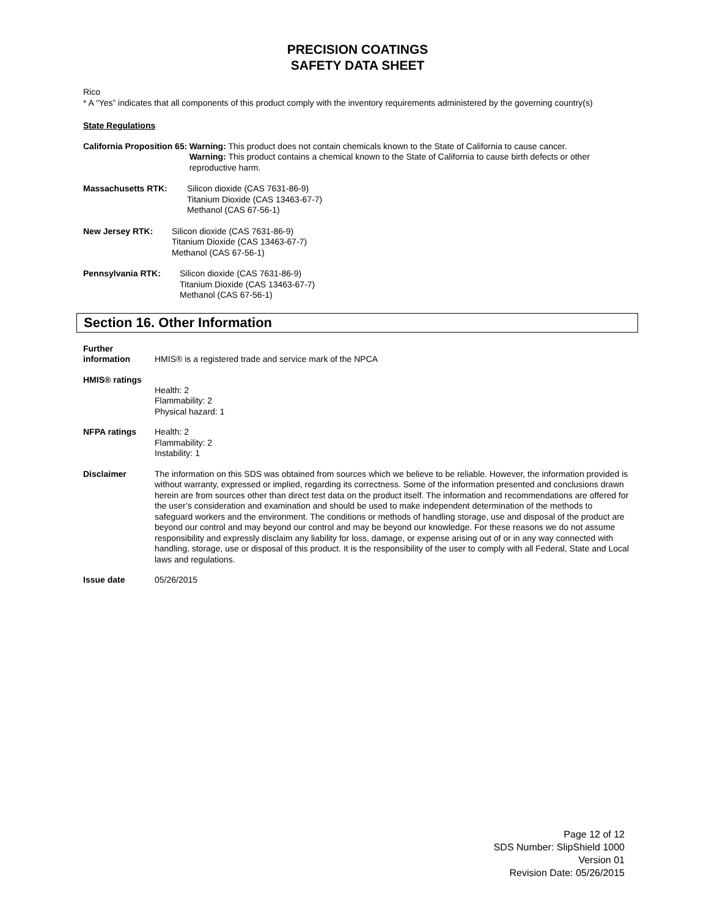PRECISION COATINGS
SAFETY DATA SHEET
Rico
* A “Yes” indicates that all components of this product comply with the inventory requirements administered by the governing country(s)
State Regulations
California Proposition 65:
Warning: This product does not contain chemicals known to the State of California to cause cancer.
Warning: This product contains a chemical known to the State of California to cause birth defects or other reproductive harm.
Massachusetts RTK: Silicon dioxide (CAS 7631-86-9)
Titanium Dioxide (CAS 13463-67-7)
Methanol (CAS 67-56-1)
New Jersey RTK: Silicon dioxide (CAS 7631-86-9)
Titanium Dioxide (CAS 13463-67-7)
Methanol (CAS 67-56-1)
Pennsylvania RTK: Silicon dioxide (CAS 7631-86-9)
Titanium Dioxide (CAS 13463-67-7)
Methanol (CAS 67-56-1)
Section 16. Other Information
Further information
HMIS® is a registered trade and service mark of the NPCA
HMIS® ratings
Health: 2
Flammability: 2
Physical hazard: 1
NFPA ratings Health: 2
Flammability: 2
Instability: 1
Disclaimer The information on this SDS was obtained from sources which we believe to be reliable. However, the information provided is without warranty, expressed or implied, regarding its correctness. Some of the information presented and conclusions drawn herein are from sources other than direct test data on the product itself. The information and recommendations are offered for the user’s consideration and examination and should be used to make independent determination of the methods to safeguard workers and the environment. The conditions or methods of handling storage, use and disposal of the product are beyond our control and may beyond our control and may be beyond our knowledge. For these reasons we do not assume responsibility and expressly disclaim any liability for loss, damage, or expense arising out of or in any way connected with handling, storage, use or disposal of this product. It is the responsibility of the user to comply with all Federal, State and Local laws and regulations.
Issue date 05/26/2015
Page 12 of 12
SDS Number: SlipShield 1000
Version 01
Revision Date: 05/26/2015